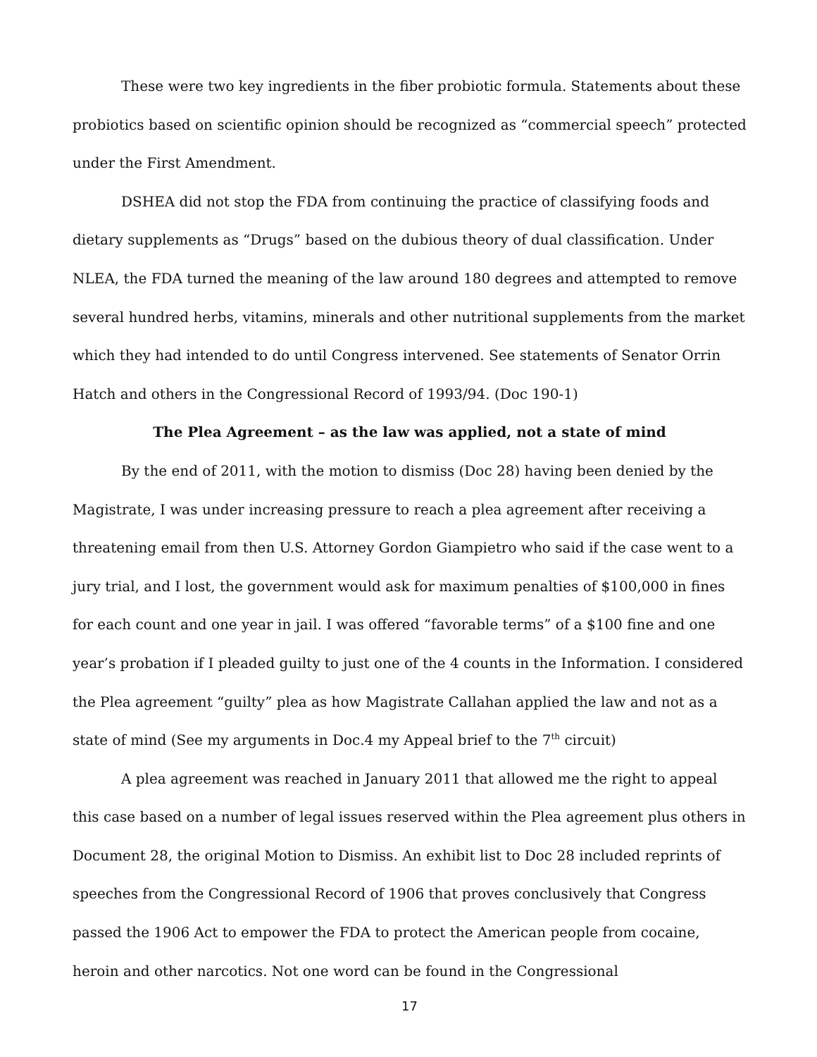These were two key ingredients in the fiber probiotic formula. Statements about these probiotics based on scientific opinion should be recognized as “commercial speech” protected under the First Amendment.
DSHEA did not stop the FDA from continuing the practice of classifying foods and dietary supplements as “Drugs” based on the dubious theory of dual classification. Under NLEA, the FDA turned the meaning of the law around 180 degrees and attempted to remove several hundred herbs, vitamins, minerals and other nutritional supplements from the market which they had intended to do until Congress intervened. See statements of Senator Orrin Hatch and others in the Congressional Record of 1993/94. (Doc 190-1)
The Plea Agreement – as the law was applied, not a state of mind
By the end of 2011, with the motion to dismiss (Doc 28) having been denied by the Magistrate, I was under increasing pressure to reach a plea agreement after receiving a threatening email from then U.S. Attorney Gordon Giampietro who said if the case went to a jury trial, and I lost, the government would ask for maximum penalties of $100,000 in fines for each count and one year in jail. I was offered “favorable terms” of a $100 fine and one year’s probation if I pleaded guilty to just one of the 4 counts in the Information. I considered the Plea agreement “guilty” plea as how Magistrate Callahan applied the law and not as a state of mind (See my arguments in Doc.4 my Appeal brief to the 7<sup>th</sup> circuit)
A plea agreement was reached in January 2011 that allowed me the right to appeal this case based on a number of legal issues reserved within the Plea agreement plus others in Document 28, the original Motion to Dismiss. An exhibit list to Doc 28 included reprints of speeches from the Congressional Record of 1906 that proves conclusively that Congress passed the 1906 Act to empower the FDA to protect the American people from cocaine, heroin and other narcotics. Not one word can be found in the Congressional
17